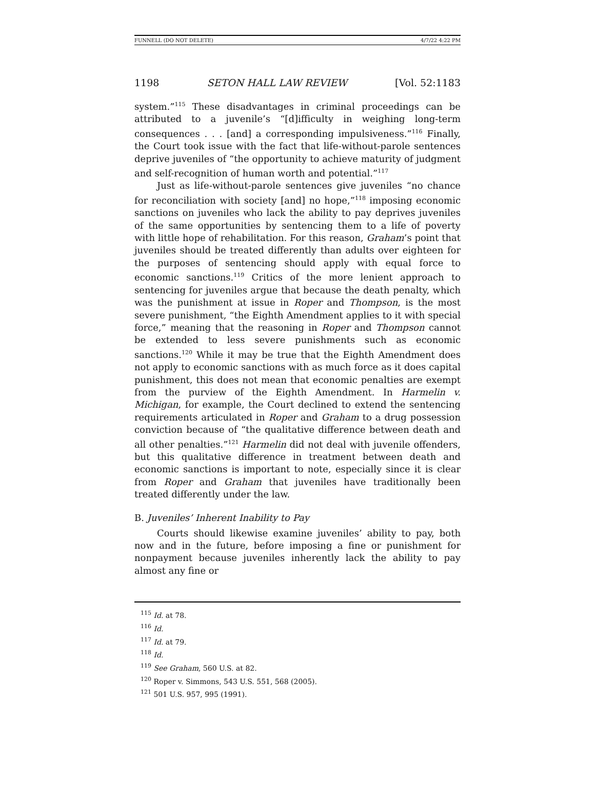FUNNELL (DO NOT DELETE) 4/7/22 4:22 PM
1198 SETON HALL LAW REVIEW [Vol. 52:1183
system.”<sup>115</sup> These disadvantages in criminal proceedings can be attributed to a juvenile’s “[d]ifficulty in weighing long-term consequences . . . [and] a corresponding impulsiveness.”<sup>116</sup> Finally, the Court took issue with the fact that life-without-parole sentences deprive juveniles of “the opportunity to achieve maturity of judgment and self-recognition of human worth and potential.”<sup>117</sup>
Just as life-without-parole sentences give juveniles “no chance for reconciliation with society [and] no hope,”<sup>118</sup> imposing economic sanctions on juveniles who lack the ability to pay deprives juveniles of the same opportunities by sentencing them to a life of poverty with little hope of rehabilitation. For this reason, Graham’s point that juveniles should be treated differently than adults over eighteen for the purposes of sentencing should apply with equal force to economic sanctions.<sup>119</sup> Critics of the more lenient approach to sentencing for juveniles argue that because the death penalty, which was the punishment at issue in Roper and Thompson, is the most severe punishment, “the Eighth Amendment applies to it with special force,” meaning that the reasoning in Roper and Thompson cannot be extended to less severe punishments such as economic sanctions.<sup>120</sup> While it may be true that the Eighth Amendment does not apply to economic sanctions with as much force as it does capital punishment, this does not mean that economic penalties are exempt from the purview of the Eighth Amendment. In Harmelin v. Michigan, for example, the Court declined to extend the sentencing requirements articulated in Roper and Graham to a drug possession conviction because of “the qualitative difference between death and all other penalties.”<sup>121</sup> Harmelin did not deal with juvenile offenders, but this qualitative difference in treatment between death and economic sanctions is important to note, especially since it is clear from Roper and Graham that juveniles have traditionally been treated differently under the law.
B. Juveniles’ Inherent Inability to Pay
Courts should likewise examine juveniles’ ability to pay, both now and in the future, before imposing a fine or punishment for nonpayment because juveniles inherently lack the ability to pay almost any fine or
<sup>115</sup> Id. at 78.
<sup>116</sup> Id.
<sup>117</sup> Id. at 79.
<sup>118</sup> Id.
<sup>119</sup> See Graham, 560 U.S. at 82.
<sup>120</sup> Roper v. Simmons, 543 U.S. 551, 568 (2005).
<sup>121</sup> 501 U.S. 957, 995 (1991).